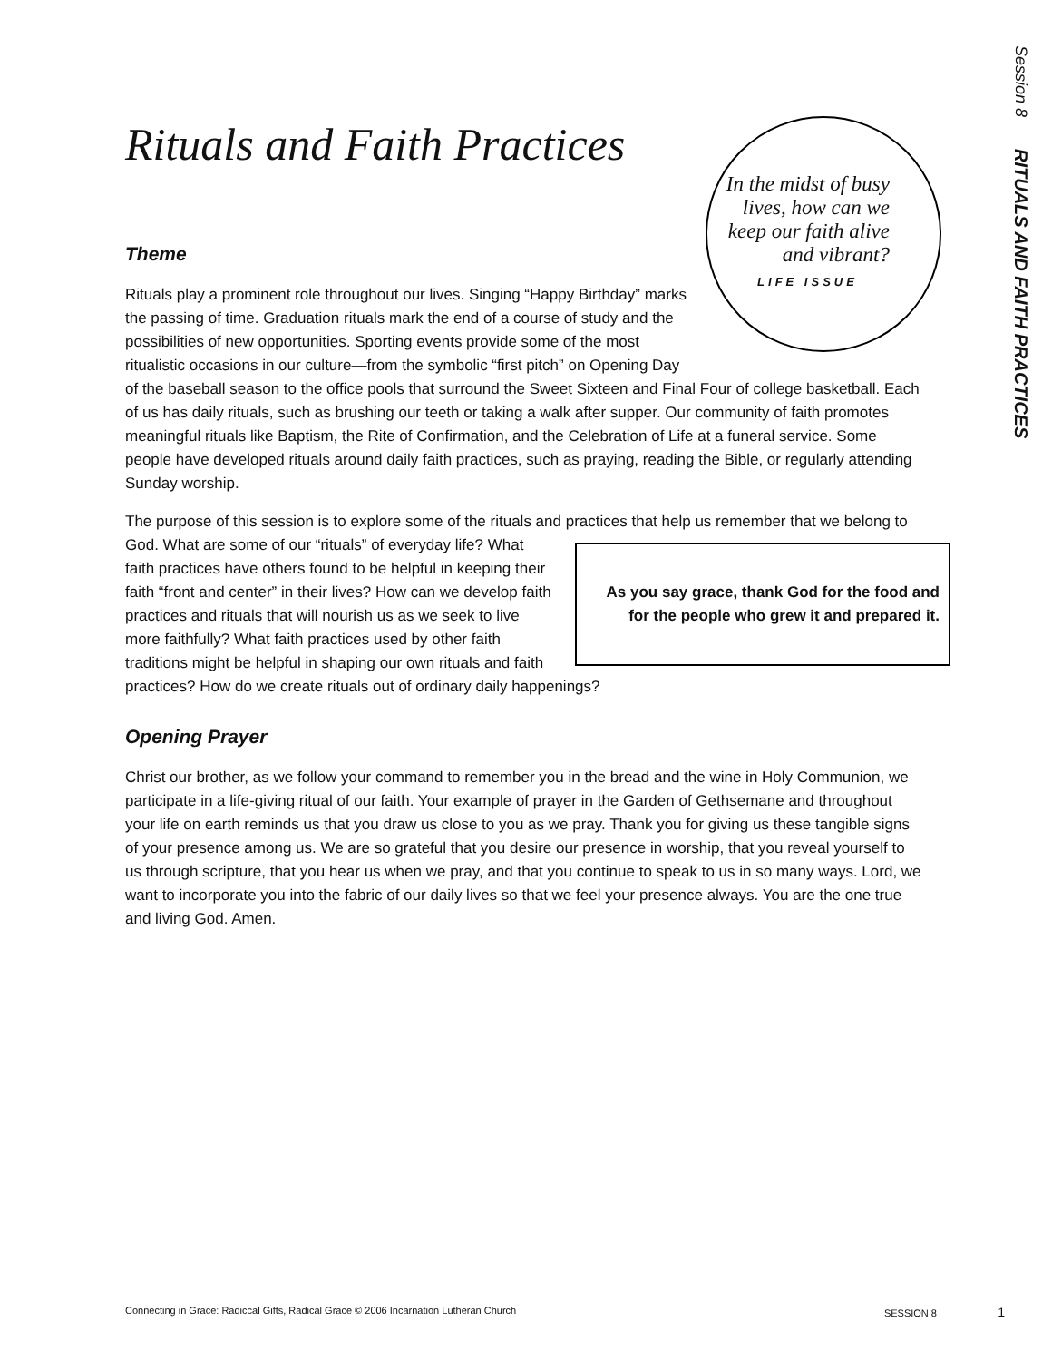Session 8 RITUALS AND FAITH PRACTICES
Rituals and Faith Practices
In the midst of busy lives, how can we keep our faith alive and vibrant?
LIFE ISSUE
Theme
Rituals play a prominent role throughout our lives. Singing “Happy Birthday” marks the passing of time. Graduation rituals mark the end of a course of study and the possibilities of new opportunities. Sporting events provide some of the most ritualistic occasions in our culture—from the symbolic “first pitch” on Opening Day of the baseball season to the office pools that surround the Sweet Sixteen and Final Four of college basketball. Each of us has daily rituals, such as brushing our teeth or taking a walk after supper. Our community of faith promotes meaningful rituals like Baptism, the Rite of Confirmation, and the Celebration of Life at a funeral service. Some people have developed rituals around daily faith practices, such as praying, reading the Bible, or regularly attending Sunday worship.
The purpose of this session is to explore some of the rituals and practices that help us remember that we belong to God. As you say grace, thank God for the food and for the people who grew it and prepared it. What are some of our “rituals” of everyday life? What faith practices have others found to be helpful in keeping their faith “front and center” in their lives? How can we develop faith practices and rituals that will nourish us as we seek to live more faithfully? What faith practices used by other faith traditions might be helpful in shaping our own rituals and faith practices? How do we create rituals out of ordinary daily happenings?
Opening Prayer
Christ our brother, as we follow your command to remember you in the bread and the wine in Holy Communion, we participate in a life-giving ritual of our faith. Your example of prayer in the Garden of Gethsemane and throughout your life on earth reminds us that you draw us close to you as we pray. Thank you for giving us these tangible signs of your presence among us. We are so grateful that you desire our presence in worship, that you reveal yourself to us through scripture, that you hear us when we pray, and that you continue to speak to us in so many ways. Lord, we want to incorporate you into the fabric of our daily lives so that we feel your presence always. You are the one true and living God. Amen.
Connecting in Grace: Radiccal Gifts, Radical Grace © 2006 Incarnation Lutheran Church SESSION 8 1